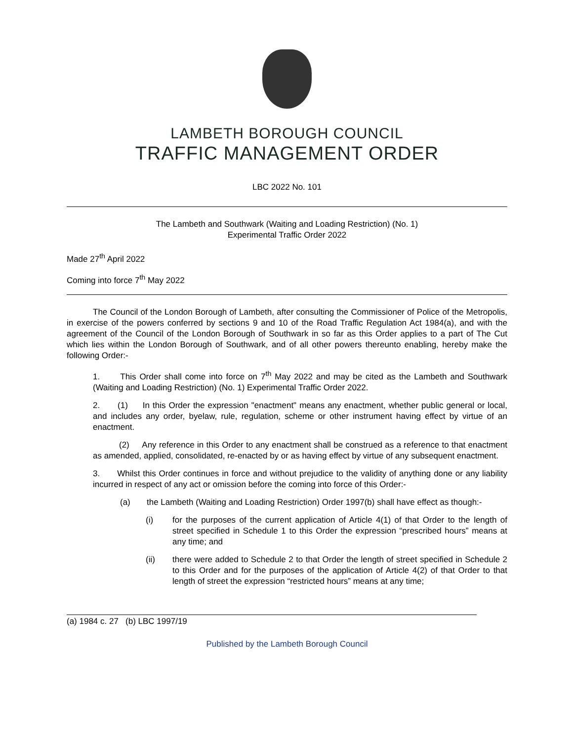LAMBETH BOROUGH COUNCIL
TRAFFIC MANAGEMENT ORDER
LBC 2022 No. 101
The Lambeth and Southwark (Waiting and Loading Restriction) (No. 1)
Experimental Traffic Order 2022
Made 27<sup>th</sup> April 2022
Coming into force 7<sup>th</sup> May 2022
The Council of the London Borough of Lambeth, after consulting the Commissioner of Police of the Metropolis, in exercise of the powers conferred by sections 9 and 10 of the Road Traffic Regulation Act 1984(a), and with the agreement of the Council of the London Borough of Southwark in so far as this Order applies to a part of The Cut which lies within the London Borough of Southwark, and of all other powers thereunto enabling, hereby make the following Order:-
1. This Order shall come into force on 7<sup>th</sup> May 2022 and may be cited as the Lambeth and Southwark (Waiting and Loading Restriction) (No. 1) Experimental Traffic Order 2022.
2. (1) In this Order the expression "enactment" means any enactment, whether public general or local, and includes any order, byelaw, rule, regulation, scheme or other instrument having effect by virtue of an enactment.
(2) Any reference in this Order to any enactment shall be construed as a reference to that enactment as amended, applied, consolidated, re-enacted by or as having effect by virtue of any subsequent enactment.
3. Whilst this Order continues in force and without prejudice to the validity of anything done or any liability incurred in respect of any act or omission before the coming into force of this Order:-
(a) the Lambeth (Waiting and Loading Restriction) Order 1997(b) shall have effect as though:-
(i) for the purposes of the current application of Article 4(1) of that Order to the length of street specified in Schedule 1 to this Order the expression “prescribed hours” means at any time; and
(ii) there were added to Schedule 2 to that Order the length of street specified in Schedule 2 to this Order and for the purposes of the application of Article 4(2) of that Order to that length of street the expression “restricted hours” means at any time;
(a) 1984 c. 27 (b) LBC 1997/19
Published by the Lambeth Borough Council